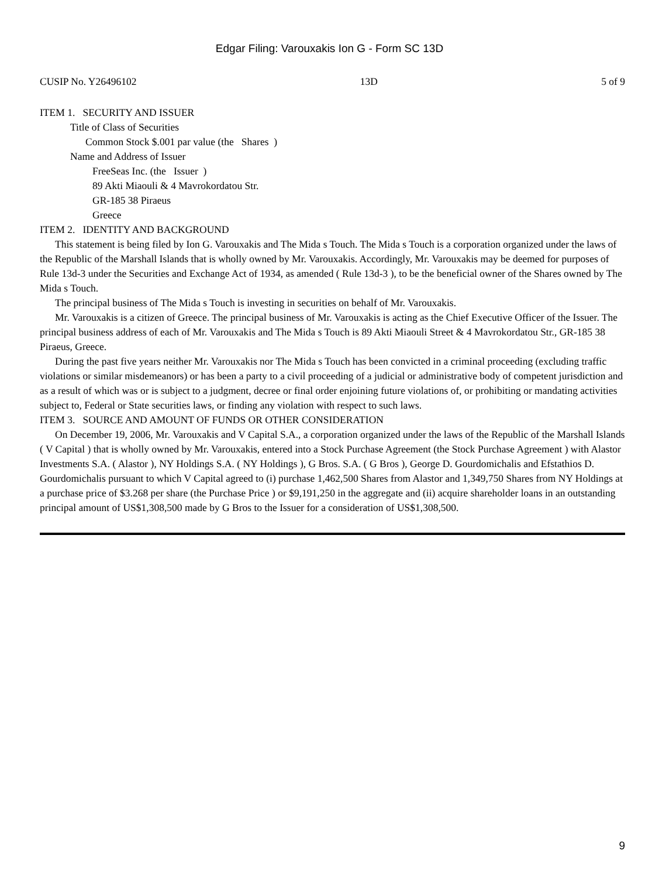Edgar Filing: Varouxakis Ion G - Form SC 13D
CUSIP No. Y26496102 13D 5 of 9
ITEM 1. SECURITY AND ISSUER
Title of Class of Securities
Common Stock $.001 par value (the Shares )
Name and Address of Issuer
FreeSeas Inc. (the Issuer )
89 Akti Miaouli & 4 Mavrokordatou Str.
GR-185 38 Piraeus
Greece
ITEM 2. IDENTITY AND BACKGROUND
This statement is being filed by Ion G. Varouxakis and The Mida s Touch. The Mida s Touch is a corporation organized under the laws of the Republic of the Marshall Islands that is wholly owned by Mr. Varouxakis. Accordingly, Mr. Varouxakis may be deemed for purposes of Rule 13d-3 under the Securities and Exchange Act of 1934, as amended ( Rule 13d-3 ), to be the beneficial owner of the Shares owned by The Mida s Touch.
The principal business of The Mida s Touch is investing in securities on behalf of Mr. Varouxakis.
Mr. Varouxakis is a citizen of Greece. The principal business of Mr. Varouxakis is acting as the Chief Executive Officer of the Issuer. The principal business address of each of Mr. Varouxakis and The Mida s Touch is 89 Akti Miaouli Street & 4 Mavrokordatou Str., GR-185 38 Piraeus, Greece.
During the past five years neither Mr. Varouxakis nor The Mida s Touch has been convicted in a criminal proceeding (excluding traffic violations or similar misdemeanors) or has been a party to a civil proceeding of a judicial or administrative body of competent jurisdiction and as a result of which was or is subject to a judgment, decree or final order enjoining future violations of, or prohibiting or mandating activities subject to, Federal or State securities laws, or finding any violation with respect to such laws.
ITEM 3. SOURCE AND AMOUNT OF FUNDS OR OTHER CONSIDERATION
On December 19, 2006, Mr. Varouxakis and V Capital S.A., a corporation organized under the laws of the Republic of the Marshall Islands ( V Capital ) that is wholly owned by Mr. Varouxakis, entered into a Stock Purchase Agreement (the Stock Purchase Agreement ) with Alastor Investments S.A. ( Alastor ), NY Holdings S.A. ( NY Holdings ), G Bros. S.A. ( G Bros ), George D. Gourdomichalis and Efstathios D. Gourdomichalis pursuant to which V Capital agreed to (i) purchase 1,462,500 Shares from Alastor and 1,349,750 Shares from NY Holdings at a purchase price of $3.268 per share (the Purchase Price ) or $9,191,250 in the aggregate and (ii) acquire shareholder loans in an outstanding principal amount of US$1,308,500 made by G Bros to the Issuer for a consideration of US$1,308,500.
9